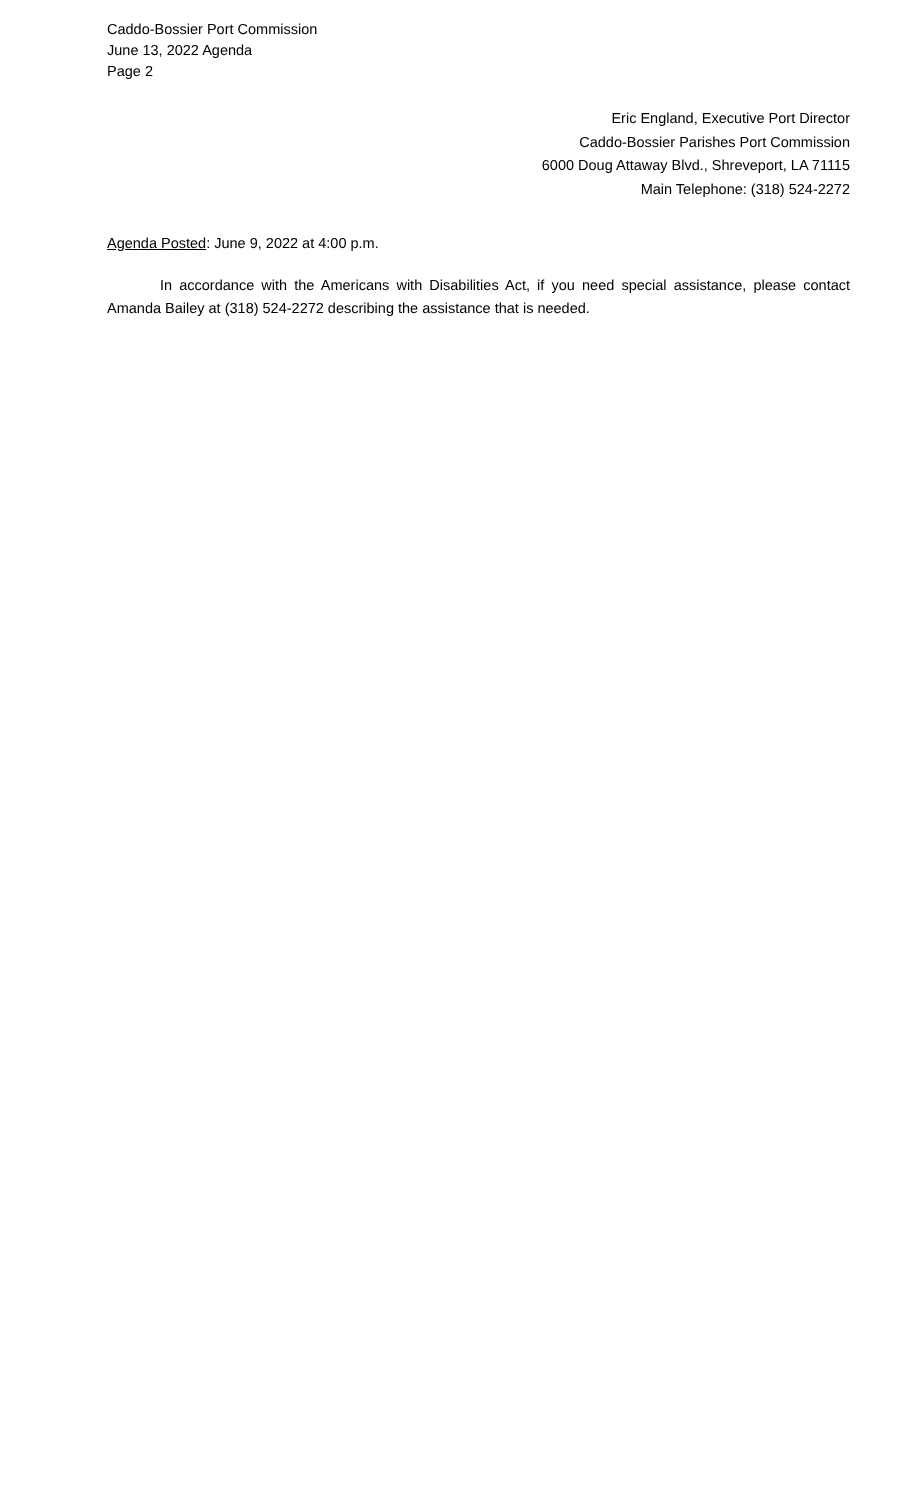Caddo-Bossier Port Commission
June 13, 2022 Agenda
Page 2
Eric England, Executive Port Director
Caddo-Bossier Parishes Port Commission
6000 Doug Attaway Blvd., Shreveport, LA 71115
Main Telephone: (318) 524-2272
Agenda Posted: June 9, 2022 at 4:00 p.m.
In accordance with the Americans with Disabilities Act, if you need special assistance, please contact Amanda Bailey at (318) 524-2272 describing the assistance that is needed.